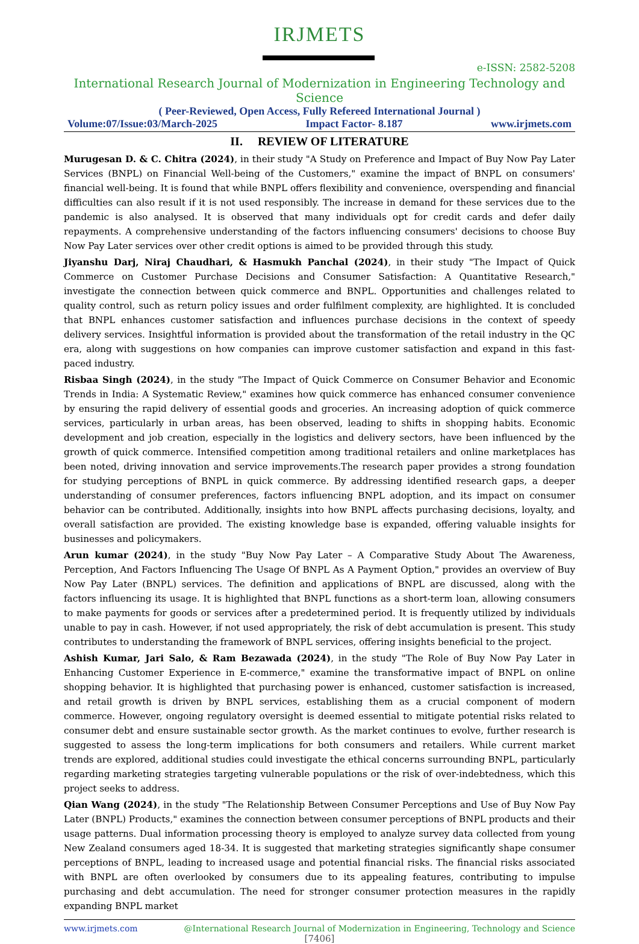IRJMETS
e-ISSN: 2582-5208
International Research Journal of Modernization in Engineering Technology and Science
( Peer-Reviewed, Open Access, Fully Refereed International Journal )
Volume:07/Issue:03/March-2025 Impact Factor- 8.187 www.irjmets.com
II. REVIEW OF LITERATURE
Murugesan D. & C. Chitra (2024), in their study "A Study on Preference and Impact of Buy Now Pay Later Services (BNPL) on Financial Well-being of the Customers," examine the impact of BNPL on consumers' financial well-being. It is found that while BNPL offers flexibility and convenience, overspending and financial difficulties can also result if it is not used responsibly. The increase in demand for these services due to the pandemic is also analysed. It is observed that many individuals opt for credit cards and defer daily repayments. A comprehensive understanding of the factors influencing consumers' decisions to choose Buy Now Pay Later services over other credit options is aimed to be provided through this study.
Jiyanshu Darj, Niraj Chaudhari, & Hasmukh Panchal (2024), in their study "The Impact of Quick Commerce on Customer Purchase Decisions and Consumer Satisfaction: A Quantitative Research," investigate the connection between quick commerce and BNPL. Opportunities and challenges related to quality control, such as return policy issues and order fulfilment complexity, are highlighted. It is concluded that BNPL enhances customer satisfaction and influences purchase decisions in the context of speedy delivery services. Insightful information is provided about the transformation of the retail industry in the QC era, along with suggestions on how companies can improve customer satisfaction and expand in this fast-paced industry.
Risbaa Singh (2024), in the study "The Impact of Quick Commerce on Consumer Behavior and Economic Trends in India: A Systematic Review," examines how quick commerce has enhanced consumer convenience by ensuring the rapid delivery of essential goods and groceries. An increasing adoption of quick commerce services, particularly in urban areas, has been observed, leading to shifts in shopping habits. Economic development and job creation, especially in the logistics and delivery sectors, have been influenced by the growth of quick commerce. Intensified competition among traditional retailers and online marketplaces has been noted, driving innovation and service improvements.The research paper provides a strong foundation for studying perceptions of BNPL in quick commerce. By addressing identified research gaps, a deeper understanding of consumer preferences, factors influencing BNPL adoption, and its impact on consumer behavior can be contributed. Additionally, insights into how BNPL affects purchasing decisions, loyalty, and overall satisfaction are provided. The existing knowledge base is expanded, offering valuable insights for businesses and policymakers.
Arun kumar (2024), in the study "Buy Now Pay Later – A Comparative Study About The Awareness, Perception, And Factors Influencing The Usage Of BNPL As A Payment Option," provides an overview of Buy Now Pay Later (BNPL) services. The definition and applications of BNPL are discussed, along with the factors influencing its usage. It is highlighted that BNPL functions as a short-term loan, allowing consumers to make payments for goods or services after a predetermined period. It is frequently utilized by individuals unable to pay in cash. However, if not used appropriately, the risk of debt accumulation is present. This study contributes to understanding the framework of BNPL services, offering insights beneficial to the project.
Ashish Kumar, Jari Salo, & Ram Bezawada (2024), in the study "The Role of Buy Now Pay Later in Enhancing Customer Experience in E-commerce," examine the transformative impact of BNPL on online shopping behavior. It is highlighted that purchasing power is enhanced, customer satisfaction is increased, and retail growth is driven by BNPL services, establishing them as a crucial component of modern commerce. However, ongoing regulatory oversight is deemed essential to mitigate potential risks related to consumer debt and ensure sustainable sector growth. As the market continues to evolve, further research is suggested to assess the long-term implications for both consumers and retailers. While current market trends are explored, additional studies could investigate the ethical concerns surrounding BNPL, particularly regarding marketing strategies targeting vulnerable populations or the risk of over-indebtedness, which this project seeks to address.
Qian Wang (2024), in the study "The Relationship Between Consumer Perceptions and Use of Buy Now Pay Later (BNPL) Products," examines the connection between consumer perceptions of BNPL products and their usage patterns. Dual information processing theory is employed to analyze survey data collected from young New Zealand consumers aged 18-34. It is suggested that marketing strategies significantly shape consumer perceptions of BNPL, leading to increased usage and potential financial risks. The financial risks associated with BNPL are often overlooked by consumers due to its appealing features, contributing to impulse purchasing and debt accumulation. The need for stronger consumer protection measures in the rapidly expanding BNPL market
www.irjmets.com @International Research Journal of Modernization in Engineering, Technology and Science
[7406]